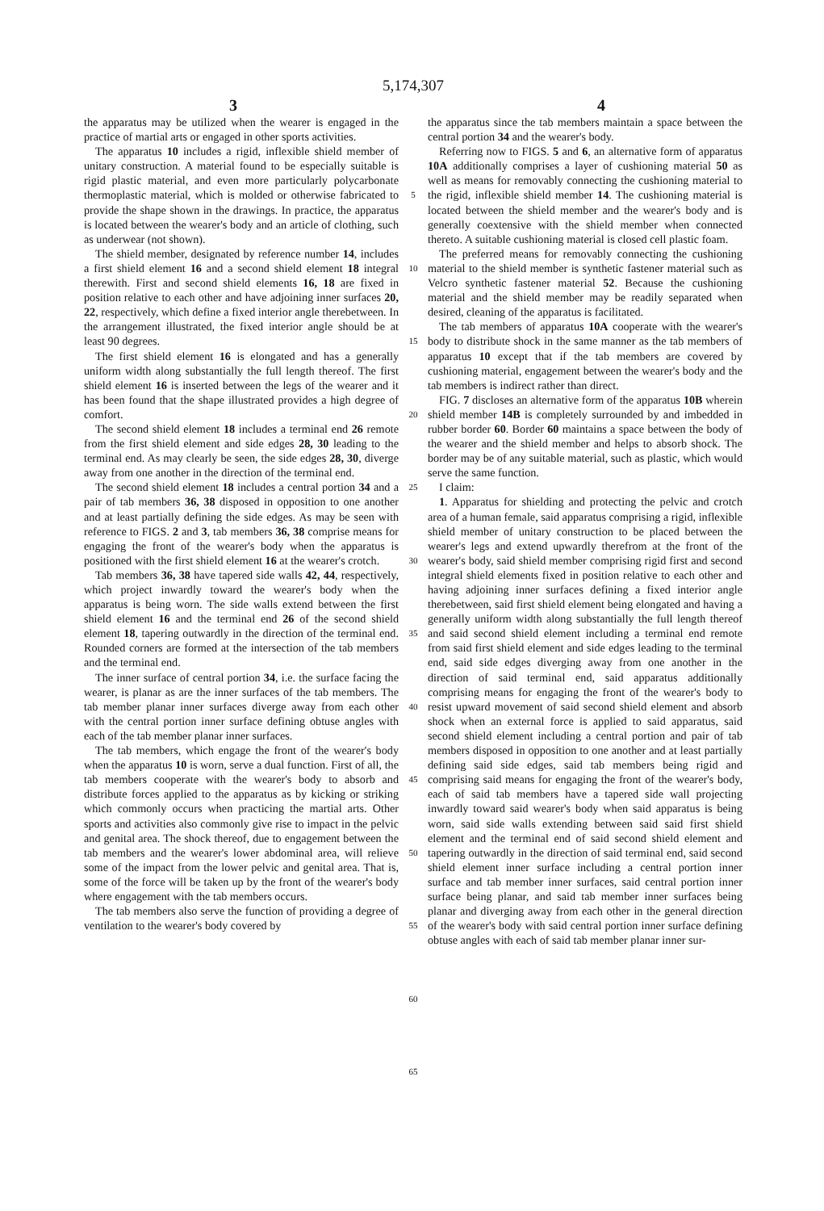5,174,307
3 4
the apparatus may be utilized when the wearer is engaged in the practice of martial arts or engaged in other sports activities.
The apparatus 10 includes a rigid, inflexible shield member of unitary construction. A material found to be especially suitable is rigid plastic material, and even more particularly polycarbonate thermoplastic material, which is molded or otherwise fabricated to provide the shape shown in the drawings. In practice, the apparatus is located between the wearer's body and an article of clothing, such as underwear (not shown).
The shield member, designated by reference number 14, includes a first shield element 16 and a second shield element 18 integral therewith. First and second shield elements 16, 18 are fixed in position relative to each other and have adjoining inner surfaces 20, 22, respectively, which define a fixed interior angle therebetween. In the arrangement illustrated, the fixed interior angle should be at least 90 degrees.
The first shield element 16 is elongated and has a generally uniform width along substantially the full length thereof. The first shield element 16 is inserted between the legs of the wearer and it has been found that the shape illustrated provides a high degree of comfort.
The second shield element 18 includes a terminal end 26 remote from the first shield element and side edges 28, 30 leading to the terminal end. As may clearly be seen, the side edges 28, 30, diverge away from one another in the direction of the terminal end.
The second shield element 18 includes a central portion 34 and a pair of tab members 36, 38 disposed in opposition to one another and at least partially defining the side edges. As may be seen with reference to FIGS. 2 and 3, tab members 36, 38 comprise means for engaging the front of the wearer's body when the apparatus is positioned with the first shield element 16 at the wearer's crotch.
Tab members 36, 38 have tapered side walls 42, 44, respectively, which project inwardly toward the wearer's body when the apparatus is being worn. The side walls extend between the first shield element 16 and the terminal end 26 of the second shield element 18, tapering outwardly in the direction of the terminal end. Rounded corners are formed at the intersection of the tab members and the terminal end.
The inner surface of central portion 34, i.e. the surface facing the wearer, is planar as are the inner surfaces of the tab members. The tab member planar inner surfaces diverge away from each other with the central portion inner surface defining obtuse angles with each of the tab member planar inner surfaces.
The tab members, which engage the front of the wearer's body when the apparatus 10 is worn, serve a dual function. First of all, the tab members cooperate with the wearer's body to absorb and distribute forces applied to the apparatus as by kicking or striking which commonly occurs when practicing the martial arts. Other sports and activities also commonly give rise to impact in the pelvic and genital area. The shock thereof, due to engagement between the tab members and the wearer's lower abdominal area, will relieve some of the impact from the lower pelvic and genital area. That is, some of the force will be taken up by the front of the wearer's body where engagement with the tab members occurs.
The tab members also serve the function of providing a degree of ventilation to the wearer's body covered by
5
10
15
20
25
30
35
40
45
50
55
60
65
the apparatus since the tab members maintain a space between the central portion 34 and the wearer's body.
Referring now to FIGS. 5 and 6, an alternative form of apparatus 10A additionally comprises a layer of cushioning material 50 as well as means for removably connecting the cushioning material to the rigid, inflexible shield member 14. The cushioning material is located between the shield member and the wearer's body and is generally coextensive with the shield member when connected thereto. A suitable cushioning material is closed cell plastic foam.
The preferred means for removably connecting the cushioning material to the shield member is synthetic fastener material such as Velcro synthetic fastener material 52. Because the cushioning material and the shield member may be readily separated when desired, cleaning of the apparatus is facilitated.
The tab members of apparatus 10A cooperate with the wearer's body to distribute shock in the same manner as the tab members of apparatus 10 except that if the tab members are covered by cushioning material, engagement between the wearer's body and the tab members is indirect rather than direct.
FIG. 7 discloses an alternative form of the apparatus 10B wherein shield member 14B is completely surrounded by and imbedded in rubber border 60. Border 60 maintains a space between the body of the wearer and the shield member and helps to absorb shock. The border may be of any suitable material, such as plastic, which would serve the same function.
I claim:
1. Apparatus for shielding and protecting the pelvic and crotch area of a human female, said apparatus comprising a rigid, inflexible shield member of unitary construction to be placed between the wearer's legs and extend upwardly therefrom at the front of the wearer's body, said shield member comprising rigid first and second integral shield elements fixed in position relative to each other and having adjoining inner surfaces defining a fixed interior angle therebetween, said first shield element being elongated and having a generally uniform width along substantially the full length thereof and said second shield element including a terminal end remote from said first shield element and side edges leading to the terminal end, said side edges diverging away from one another in the direction of said terminal end, said apparatus additionally comprising means for engaging the front of the wearer's body to resist upward movement of said second shield element and absorb shock when an external force is applied to said apparatus, said second shield element including a central portion and pair of tab members disposed in opposition to one another and at least partially defining said side edges, said tab members being rigid and comprising said means for engaging the front of the wearer's body, each of said tab members have a tapered side wall projecting inwardly toward said wearer's body when said apparatus is being worn, said side walls extending between said said first shield element and the terminal end of said second shield element and tapering outwardly in the direction of said terminal end, said second shield element inner surface including a central portion inner surface and tab member inner surfaces, said central portion inner surface being planar, and said tab member inner surfaces being planar and diverging away from each other in the general direction of the wearer's body with said central portion inner surface defining obtuse angles with each of said tab member planar inner sur-